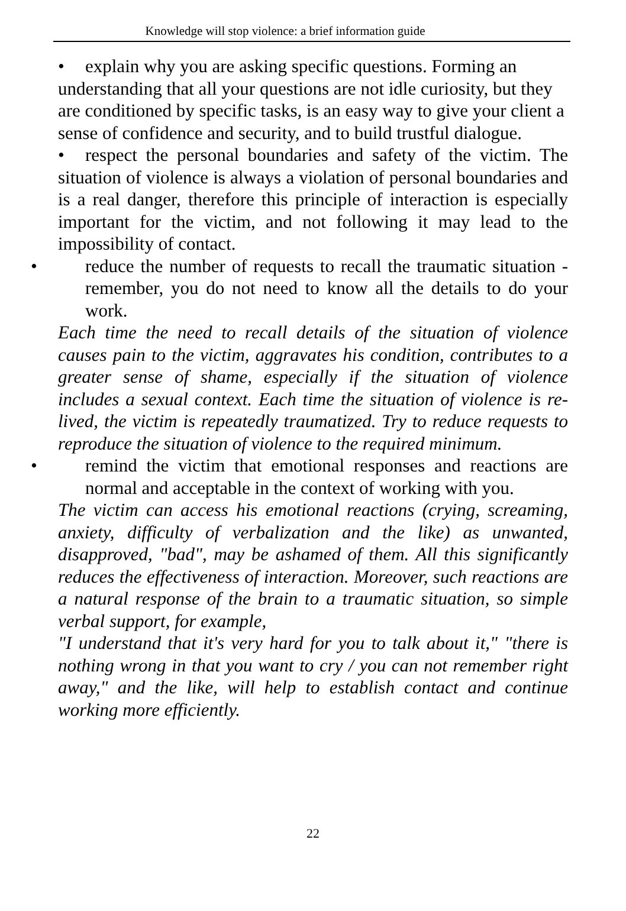Knowledge will stop violence: a brief information guide
• explain why you are asking specific questions. Forming an understanding that all your questions are not idle curiosity, but they are conditioned by specific tasks, is an easy way to give your client a sense of confidence and security, and to build trustful dialogue.
• respect the personal boundaries and safety of the victim. The situation of violence is always a violation of personal boundaries and is a real danger, therefore this principle of interaction is especially important for the victim, and not following it may lead to the impossibility of contact.
• reduce the number of requests to recall the traumatic situation - remember, you do not need to know all the details to do your work.
Each time the need to recall details of the situation of violence causes pain to the victim, aggravates his condition, contributes to a greater sense of shame, especially if the situation of violence includes a sexual context. Each time the situation of violence is re-lived, the victim is repeatedly traumatized. Try to reduce requests to reproduce the situation of violence to the required minimum.
• remind the victim that emotional responses and reactions are normal and acceptable in the context of working with you.
The victim can access his emotional reactions (crying, screaming, anxiety, difficulty of verbalization and the like) as unwanted, disapproved, "bad", may be ashamed of them. All this significantly reduces the effectiveness of interaction. Moreover, such reactions are a natural response of the brain to a traumatic situation, so simple verbal support, for example,
"I understand that it's very hard for you to talk about it," "there is nothing wrong in that you want to cry / you can not remember right away," and the like, will help to establish contact and continue working more efficiently.
22